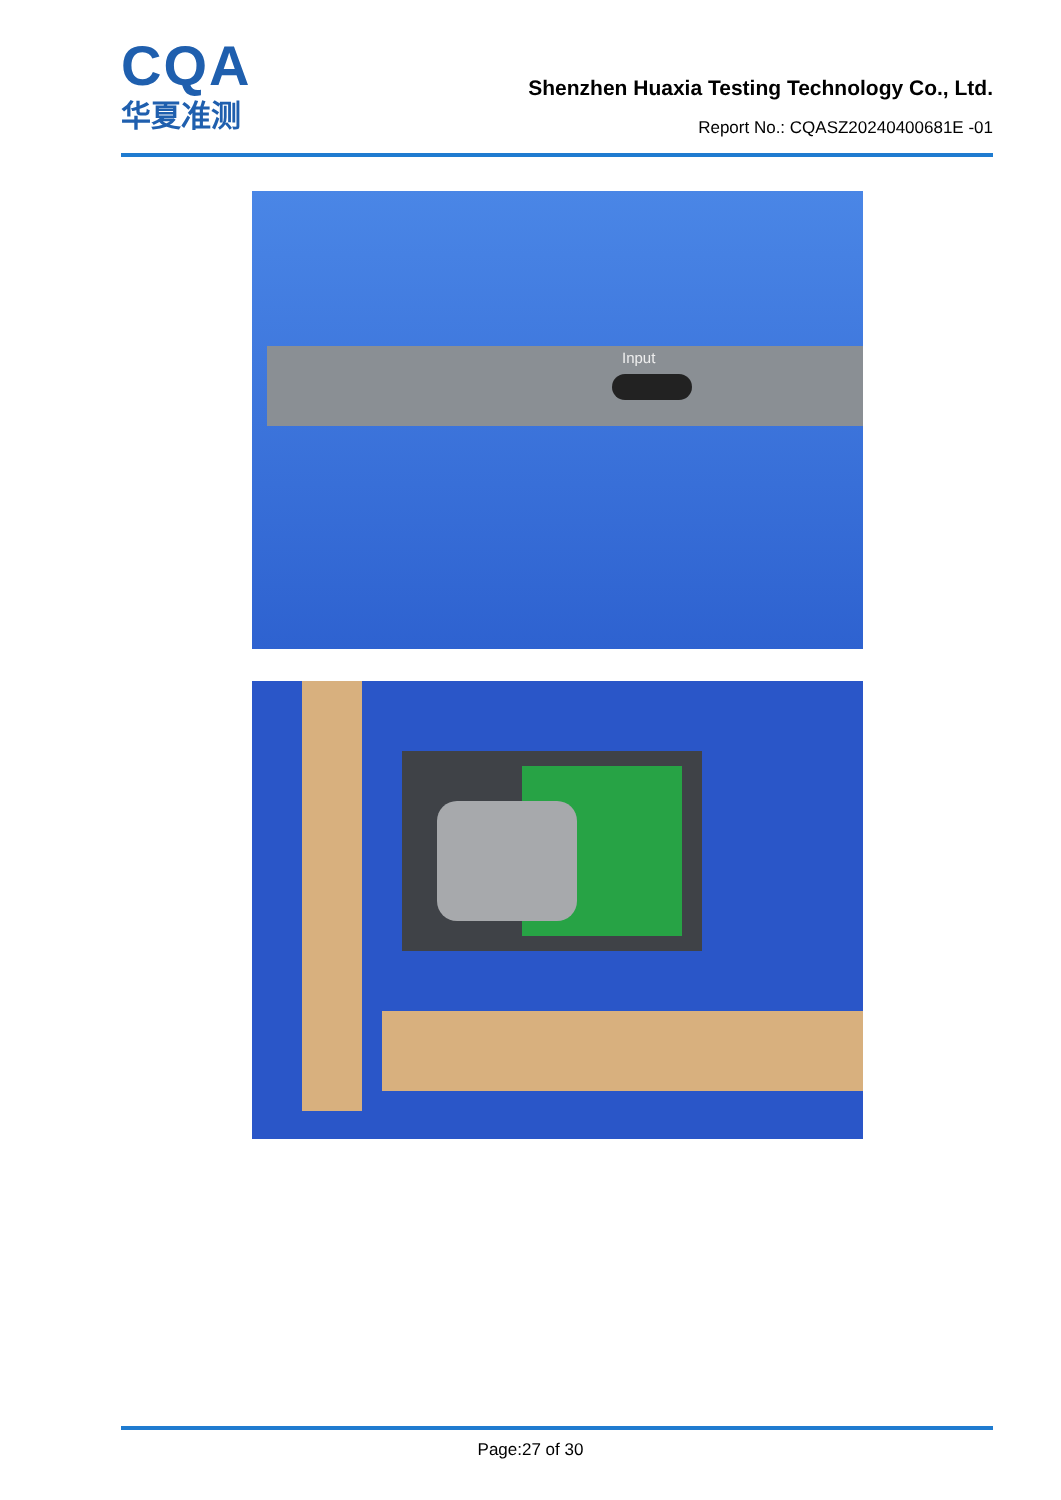CQA
华夏准测
Shenzhen Huaxia Testing Technology Co., Ltd.
Report No.: CQASZ20240400681E -01
Input
Page:27 of 30